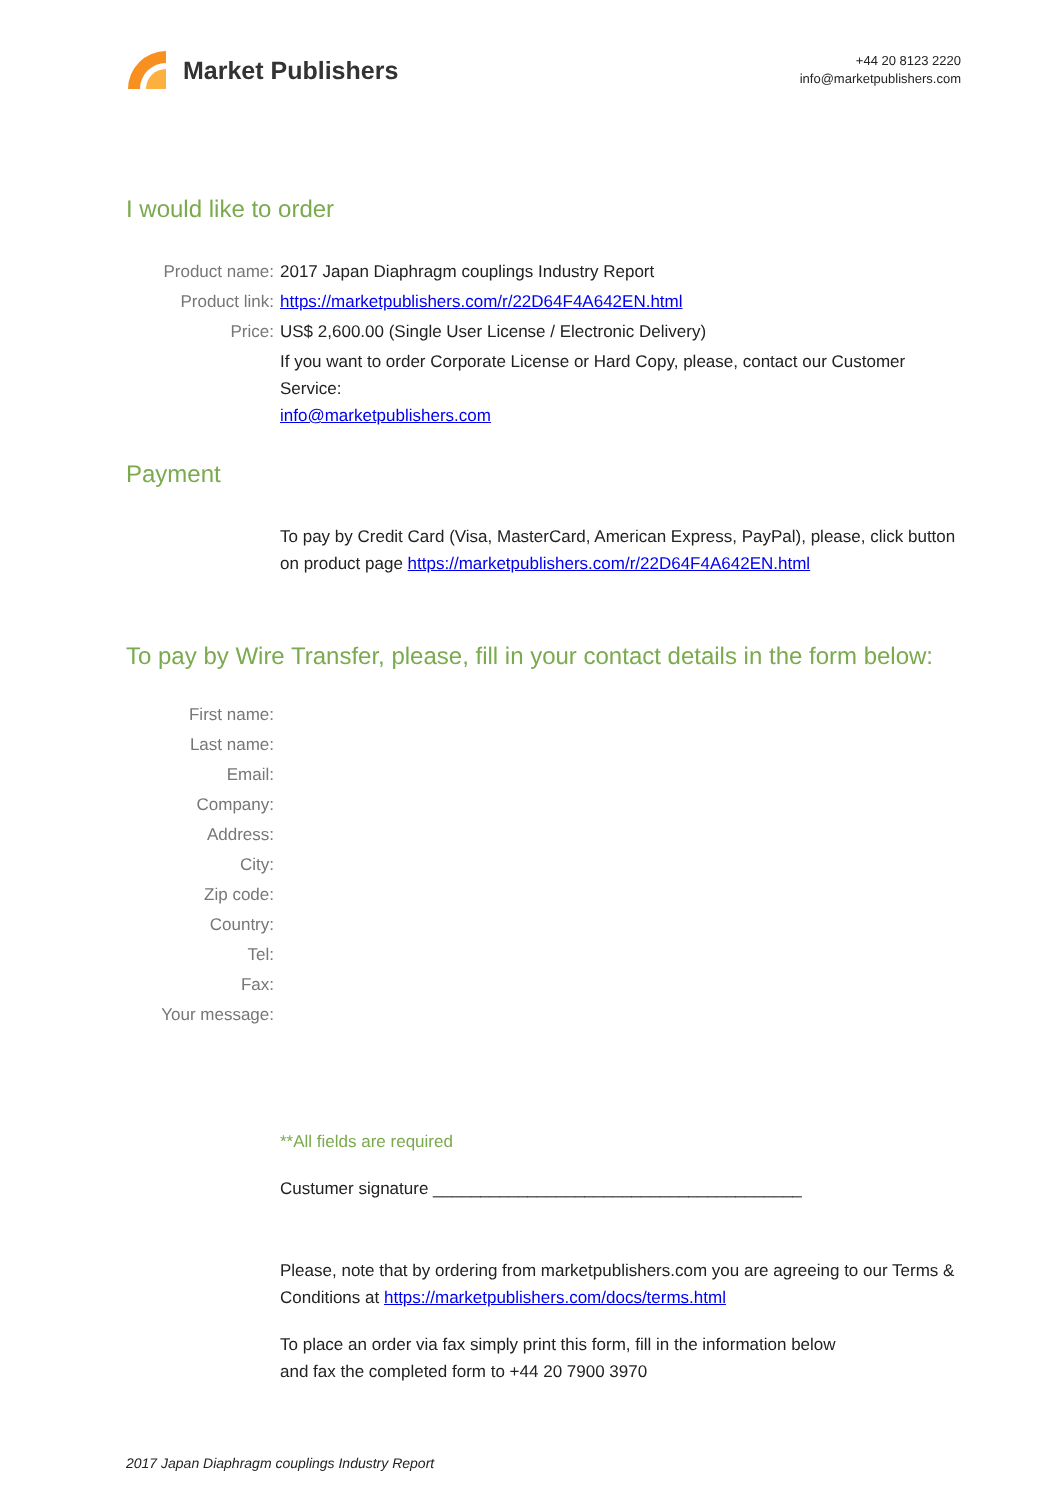Market Publishers
+44 20 8123 2220
info@marketpublishers.com
I would like to order
Product name: 2017 Japan Diaphragm couplings Industry Report
Product link: https://marketpublishers.com/r/22D64F4A642EN.html
Price: US$ 2,600.00 (Single User License / Electronic Delivery)
If you want to order Corporate License or Hard Copy, please, contact our Customer Service:
info@marketpublishers.com
Payment
To pay by Credit Card (Visa, MasterCard, American Express, PayPal), please, click button on product page https://marketpublishers.com/r/22D64F4A642EN.html
To pay by Wire Transfer, please, fill in your contact details in the form below:
First name:
Last name:
Email:
Company:
Address:
City:
Zip code:
Country:
Tel:
Fax:
Your message:
**All fields are required
Custumer signature _______________________________________
Please, note that by ordering from marketpublishers.com you are agreeing to our Terms & Conditions at https://marketpublishers.com/docs/terms.html
To place an order via fax simply print this form, fill in the information below
and fax the completed form to +44 20 7900 3970
2017 Japan Diaphragm couplings Industry Report